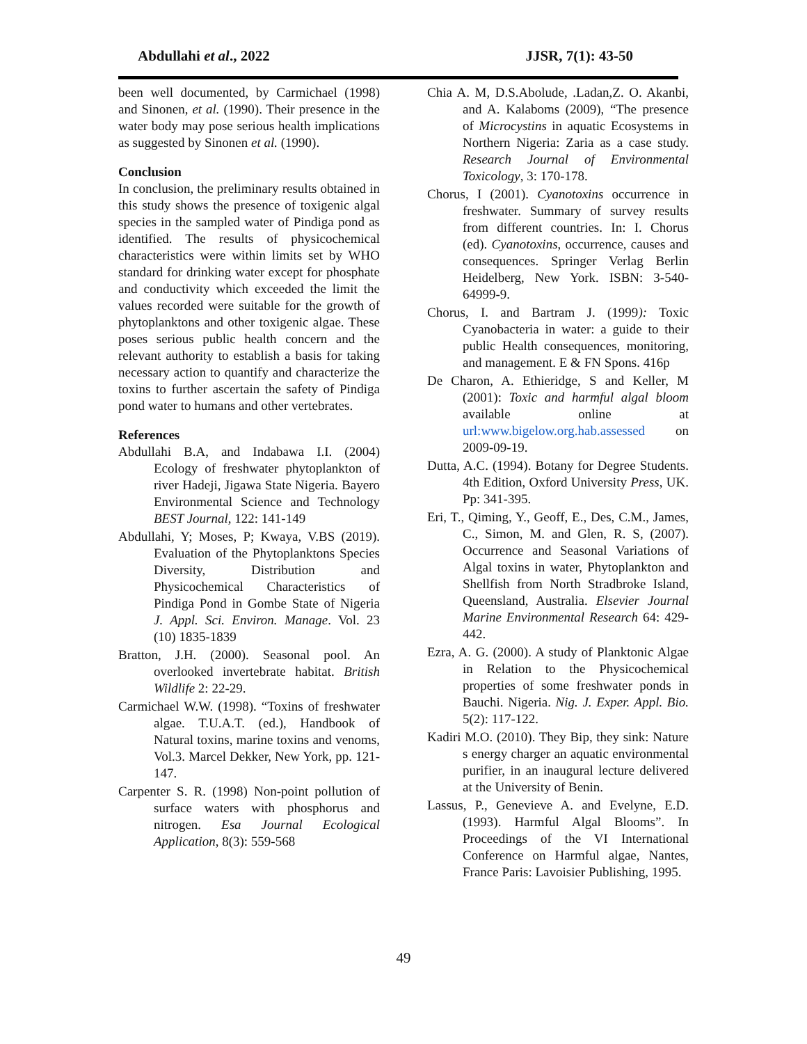Abdullahi et al., 2022 JJSR, 7(1): 43-50
been well documented, by Carmichael (1998) and Sinonen, et al. (1990). Their presence in the water body may pose serious health implications as suggested by Sinonen et al. (1990).
Conclusion
In conclusion, the preliminary results obtained in this study shows the presence of toxigenic algal species in the sampled water of Pindiga pond as identified. The results of physicochemical characteristics were within limits set by WHO standard for drinking water except for phosphate and conductivity which exceeded the limit the values recorded were suitable for the growth of phytoplanktons and other toxigenic algae. These poses serious public health concern and the relevant authority to establish a basis for taking necessary action to quantify and characterize the toxins to further ascertain the safety of Pindiga pond water to humans and other vertebrates.
References
Abdullahi B.A, and Indabawa I.I. (2004) Ecology of freshwater phytoplankton of river Hadeji, Jigawa State Nigeria. Bayero Environmental Science and Technology BEST Journal, 122: 141-149
Abdullahi, Y; Moses, P; Kwaya, V.BS (2019). Evaluation of the Phytoplanktons Species Diversity, Distribution and Physicochemical Characteristics of Pindiga Pond in Gombe State of Nigeria J. Appl. Sci. Environ. Manage. Vol. 23 (10) 1835-1839
Bratton, J.H. (2000). Seasonal pool. An overlooked invertebrate habitat. British Wildlife 2: 22-29.
Carmichael W.W. (1998). “Toxins of freshwater algae. T.U.A.T. (ed.), Handbook of Natural toxins, marine toxins and venoms, Vol.3. Marcel Dekker, New York, pp. 121-147.
Carpenter S. R. (1998) Non-point pollution of surface waters with phosphorus and nitrogen. Esa Journal Ecological Application, 8(3): 559-568
Chia A. M, D.S.Abolude, .Ladan,Z. O. Akanbi, and A. Kalaboms (2009), “The presence of Microcystins in aquatic Ecosystems in Northern Nigeria: Zaria as a case study. Research Journal of Environmental Toxicology, 3: 170-178.
Chorus, I (2001). Cyanotoxins occurrence in freshwater. Summary of survey results from different countries. In: I. Chorus (ed). Cyanotoxins, occurrence, causes and consequences. Springer Verlag Berlin Heidelberg, New York. ISBN: 3-540-64999-9.
Chorus, I. and Bartram J. (1999): Toxic Cyanobacteria in water: a guide to their public Health consequences, monitoring, and management. E & FN Spons. 416p
De Charon, A. Ethieridge, S and Keller, M (2001): Toxic and harmful algal bloom available online at url:www.bigelow.org.hab.assessed on 2009-09-19.
Dutta, A.C. (1994). Botany for Degree Students. 4th Edition, Oxford University Press, UK. Pp: 341-395.
Eri, T., Qiming, Y., Geoff, E., Des, C.M., James, C., Simon, M. and Glen, R. S, (2007). Occurrence and Seasonal Variations of Algal toxins in water, Phytoplankton and Shellfish from North Stradbroke Island, Queensland, Australia. Elsevier Journal Marine Environmental Research 64: 429-442.
Ezra, A. G. (2000). A study of Planktonic Algae in Relation to the Physicochemical properties of some freshwater ponds in Bauchi. Nigeria. Nig. J. Exper. Appl. Bio. 5(2): 117-122.
Kadiri M.O. (2010). They Bip, they sink: Nature s energy charger an aquatic environmental purifier, in an inaugural lecture delivered at the University of Benin.
Lassus, P., Genevieve A. and Evelyne, E.D. (1993). Harmful Algal Blooms”. In Proceedings of the VI International Conference on Harmful algae, Nantes, France Paris: Lavoisier Publishing, 1995.
49